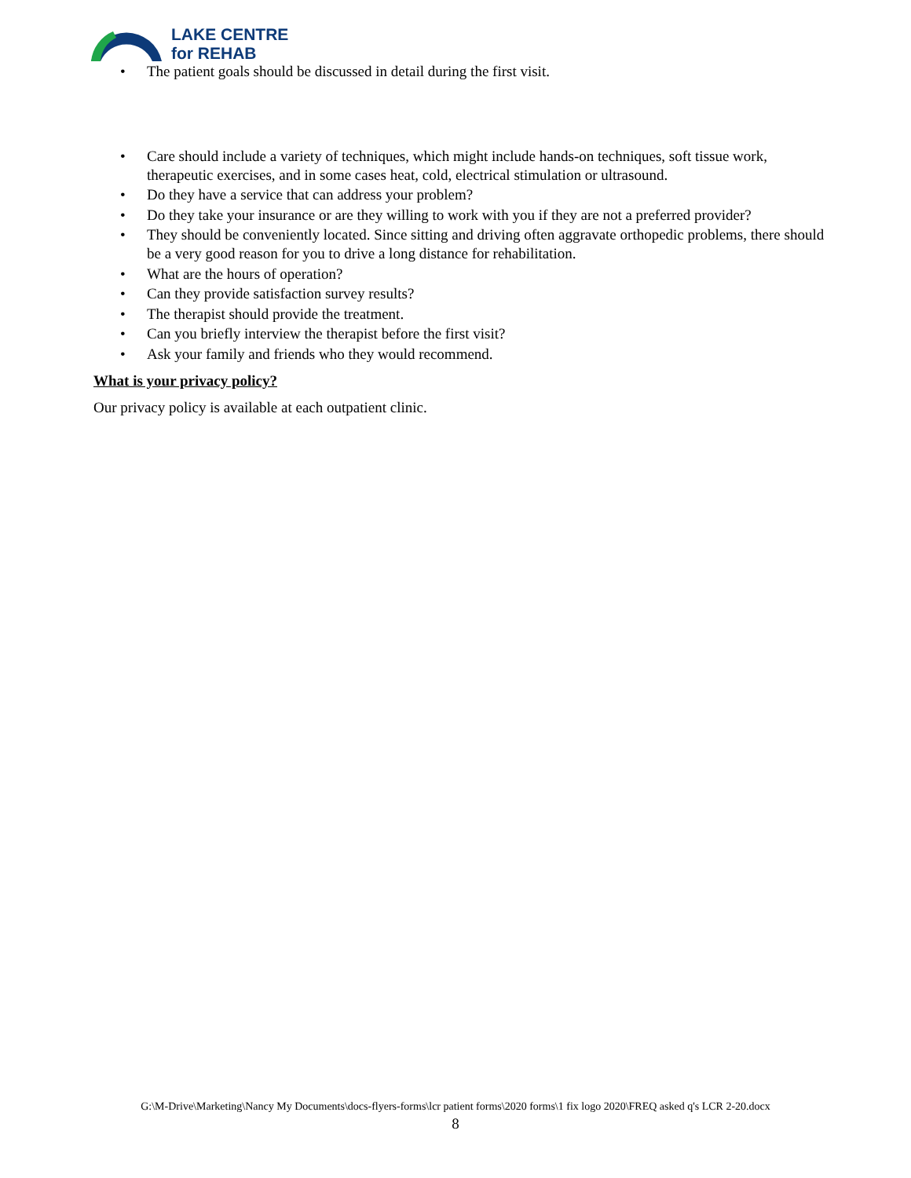LAKE CENTRE
for REHAB
• The patient goals should be discussed in detail during the first visit.
• Care should include a variety of techniques, which might include hands-on techniques, soft tissue work, therapeutic exercises, and in some cases heat, cold, electrical stimulation or ultrasound.
• Do they have a service that can address your problem?
• Do they take your insurance or are they willing to work with you if they are not a preferred provider?
• They should be conveniently located. Since sitting and driving often aggravate orthopedic problems, there should be a very good reason for you to drive a long distance for rehabilitation.
• What are the hours of operation?
• Can they provide satisfaction survey results?
• The therapist should provide the treatment.
• Can you briefly interview the therapist before the first visit?
• Ask your family and friends who they would recommend.
What is your privacy policy?
Our privacy policy is available at each outpatient clinic.
G:\M-Drive\Marketing\Nancy My Documents\docs-flyers-forms\lcr patient forms\2020 forms\1 fix logo 2020\FREQ asked q's LCR 2-20.docx
8